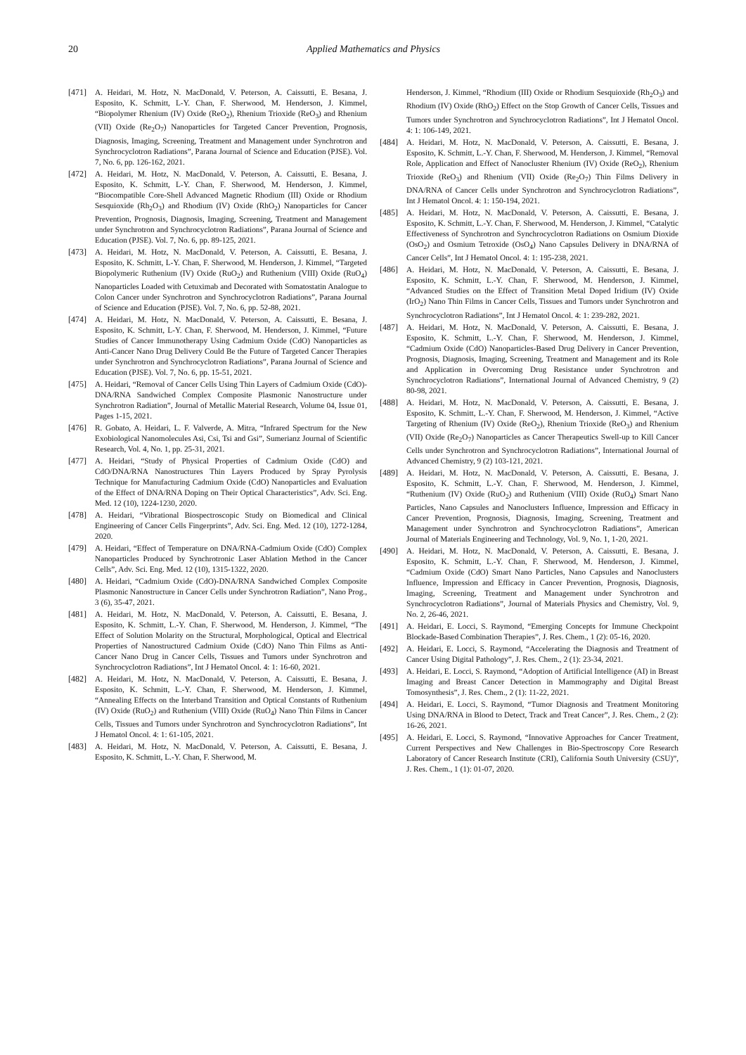20 Applied Mathematics and Physics
[471] A. Heidari, M. Hotz, N. MacDonald, V. Peterson, A. Caissutti, E. Besana, J. Esposito, K. Schmitt, L-Y. Chan, F. Sherwood, M. Henderson, J. Kimmel, “Biopolymer Rhenium (IV) Oxide (ReO<sub>2</sub>), Rhenium Trioxide (ReO<sub>3</sub>) and Rhenium (VII) Oxide (Re<sub>2</sub>O<sub>7</sub>) Nanoparticles for Targeted Cancer Prevention, Prognosis, Diagnosis, Imaging, Screening, Treatment and Management under Synchrotron and Synchrocyclotron Radiations”, Parana Journal of Science and Education (PJSE). Vol. 7, No. 6, pp. 126-162, 2021.
[472] A. Heidari, M. Hotz, N. MacDonald, V. Peterson, A. Caissutti, E. Besana, J. Esposito, K. Schmitt, L-Y. Chan, F. Sherwood, M. Henderson, J. Kimmel, “Biocompatible Core-Shell Advanced Magnetic Rhodium (III) Oxide or Rhodium Sesquioxide (Rh<sub>2</sub>O<sub>3</sub>) and Rhodium (IV) Oxide (RhO<sub>2</sub>) Nanoparticles for Cancer Prevention, Prognosis, Diagnosis, Imaging, Screening, Treatment and Management under Synchrotron and Synchrocyclotron Radiations”, Parana Journal of Science and Education (PJSE). Vol. 7, No. 6, pp. 89-125, 2021.
[473] A. Heidari, M. Hotz, N. MacDonald, V. Peterson, A. Caissutti, E. Besana, J. Esposito, K. Schmitt, L-Y. Chan, F. Sherwood, M. Henderson, J. Kimmel, “Targeted Biopolymeric Ruthenium (IV) Oxide (RuO<sub>2</sub>) and Ruthenium (VIII) Oxide (RuO<sub>4</sub>) Nanoparticles Loaded with Cetuximab and Decorated with Somatostatin Analogue to Colon Cancer under Synchrotron and Synchrocyclotron Radiations”, Parana Journal of Science and Education (PJSE). Vol. 7, No. 6, pp. 52-88, 2021.
[474] A. Heidari, M. Hotz, N. MacDonald, V. Peterson, A. Caissutti, E. Besana, J. Esposito, K. Schmitt, L-Y. Chan, F. Sherwood, M. Henderson, J. Kimmel, “Future Studies of Cancer Immunotherapy Using Cadmium Oxide (CdO) Nanoparticles as Anti-Cancer Nano Drug Delivery Could Be the Future of Targeted Cancer Therapies under Synchrotron and Synchrocyclotron Radiations”, Parana Journal of Science and Education (PJSE). Vol. 7, No. 6, pp. 15-51, 2021.
[475] A. Heidari, “Removal of Cancer Cells Using Thin Layers of Cadmium Oxide (CdO)-DNA/RNA Sandwiched Complex Composite Plasmonic Nanostructure under Synchrotron Radiation”, Journal of Metallic Material Research, Volume 04, Issue 01, Pages 1-15, 2021.
[476] R. Gobato, A. Heidari, L. F. Valverde, A. Mitra, “Infrared Spectrum for the New Exobiological Nanomolecules Asi, Csi, Tsi and Gsi”, Sumerianz Journal of Scientific Research, Vol. 4, No. 1, pp. 25-31, 2021.
[477] A. Heidari, “Study of Physical Properties of Cadmium Oxide (CdO) and CdO/DNA/RNA Nanostructures Thin Layers Produced by Spray Pyrolysis Technique for Manufacturing Cadmium Oxide (CdO) Nanoparticles and Evaluation of the Effect of DNA/RNA Doping on Their Optical Characteristics”, Adv. Sci. Eng. Med. 12 (10), 1224-1230, 2020.
[478] A. Heidari, “Vibrational Biospectroscopic Study on Biomedical and Clinical Engineering of Cancer Cells Fingerprints”, Adv. Sci. Eng. Med. 12 (10), 1272-1284, 2020.
[479] A. Heidari, “Effect of Temperature on DNA/RNA-Cadmium Oxide (CdO) Complex Nanoparticles Produced by Synchrotronic Laser Ablation Method in the Cancer Cells”, Adv. Sci. Eng. Med. 12 (10), 1315-1322, 2020.
[480] A. Heidari, “Cadmium Oxide (CdO)-DNA/RNA Sandwiched Complex Composite Plasmonic Nanostructure in Cancer Cells under Synchrotron Radiation”, Nano Prog., 3 (6), 35-47, 2021.
[481] A. Heidari, M. Hotz, N. MacDonald, V. Peterson, A. Caissutti, E. Besana, J. Esposito, K. Schmitt, L.-Y. Chan, F. Sherwood, M. Henderson, J. Kimmel, “The Effect of Solution Molarity on the Structural, Morphological, Optical and Electrical Properties of Nanostructured Cadmium Oxide (CdO) Nano Thin Films as Anti-Cancer Nano Drug in Cancer Cells, Tissues and Tumors under Synchrotron and Synchrocyclotron Radiations”, Int J Hematol Oncol. 4: 1: 16-60, 2021.
[482] A. Heidari, M. Hotz, N. MacDonald, V. Peterson, A. Caissutti, E. Besana, J. Esposito, K. Schmitt, L.-Y. Chan, F. Sherwood, M. Henderson, J. Kimmel, “Annealing Effects on the Interband Transition and Optical Constants of Ruthenium (IV) Oxide (RuO<sub>2</sub>) and Ruthenium (VIII) Oxide (RuO<sub>4</sub>) Nano Thin Films in Cancer Cells, Tissues and Tumors under Synchrotron and Synchrocyclotron Radiations”, Int J Hematol Oncol. 4: 1: 61-105, 2021.
[483] A. Heidari, M. Hotz, N. MacDonald, V. Peterson, A. Caissutti, E. Besana, J. Esposito, K. Schmitt, L.-Y. Chan, F. Sherwood, M.
Henderson, J. Kimmel, “Rhodium (III) Oxide or Rhodium Sesquioxide (Rh<sub>2</sub>O<sub>3</sub>) and Rhodium (IV) Oxide (RhO<sub>2</sub>) Effect on the Stop Growth of Cancer Cells, Tissues and Tumors under Synchrotron and Synchrocyclotron Radiations”, Int J Hematol Oncol. 4: 1: 106-149, 2021.
[484] A. Heidari, M. Hotz, N. MacDonald, V. Peterson, A. Caissutti, E. Besana, J. Esposito, K. Schmitt, L.-Y. Chan, F. Sherwood, M. Henderson, J. Kimmel, “Removal Role, Application and Effect of Nanocluster Rhenium (IV) Oxide (ReO<sub>2</sub>), Rhenium Trioxide (ReO<sub>3</sub>) and Rhenium (VII) Oxide (Re<sub>2</sub>O<sub>7</sub>) Thin Films Delivery in DNA/RNA of Cancer Cells under Synchrotron and Synchrocyclotron Radiations”, Int J Hematol Oncol. 4: 1: 150-194, 2021.
[485] A. Heidari, M. Hotz, N. MacDonald, V. Peterson, A. Caissutti, E. Besana, J. Esposito, K. Schmitt, L.-Y. Chan, F. Sherwood, M. Henderson, J. Kimmel, “Catalytic Effectiveness of Synchrotron and Synchrocyclotron Radiations on Osmium Dioxide (OsO<sub>2</sub>) and Osmium Tetroxide (OsO<sub>4</sub>) Nano Capsules Delivery in DNA/RNA of Cancer Cells”, Int J Hematol Oncol. 4: 1: 195-238, 2021.
[486] A. Heidari, M. Hotz, N. MacDonald, V. Peterson, A. Caissutti, E. Besana, J. Esposito, K. Schmitt, L.-Y. Chan, F. Sherwood, M. Henderson, J. Kimmel, “Advanced Studies on the Effect of Transition Metal Doped Iridium (IV) Oxide (IrO<sub>2</sub>) Nano Thin Films in Cancer Cells, Tissues and Tumors under Synchrotron and Synchrocyclotron Radiations”, Int J Hematol Oncol. 4: 1: 239-282, 2021.
[487] A. Heidari, M. Hotz, N. MacDonald, V. Peterson, A. Caissutti, E. Besana, J. Esposito, K. Schmitt, L.-Y. Chan, F. Sherwood, M. Henderson, J. Kimmel, “Cadmium Oxide (CdO) Nanoparticles-Based Drug Delivery in Cancer Prevention, Prognosis, Diagnosis, Imaging, Screening, Treatment and Management and its Role and Application in Overcoming Drug Resistance under Synchrotron and Synchrocyclotron Radiations”, International Journal of Advanced Chemistry, 9 (2) 80-98, 2021.
[488] A. Heidari, M. Hotz, N. MacDonald, V. Peterson, A. Caissutti, E. Besana, J. Esposito, K. Schmitt, L.-Y. Chan, F. Sherwood, M. Henderson, J. Kimmel, “Active Targeting of Rhenium (IV) Oxide (ReO<sub>2</sub>), Rhenium Trioxide (ReO<sub>3</sub>) and Rhenium (VII) Oxide (Re<sub>2</sub>O<sub>7</sub>) Nanoparticles as Cancer Therapeutics Swell-up to Kill Cancer Cells under Synchrotron and Synchrocyclotron Radiations”, International Journal of Advanced Chemistry, 9 (2) 103-121, 2021.
[489] A. Heidari, M. Hotz, N. MacDonald, V. Peterson, A. Caissutti, E. Besana, J. Esposito, K. Schmitt, L.-Y. Chan, F. Sherwood, M. Henderson, J. Kimmel, “Ruthenium (IV) Oxide (RuO<sub>2</sub>) and Ruthenium (VIII) Oxide (RuO<sub>4</sub>) Smart Nano Particles, Nano Capsules and Nanoclusters Influence, Impression and Efficacy in Cancer Prevention, Prognosis, Diagnosis, Imaging, Screening, Treatment and Management under Synchrotron and Synchrocyclotron Radiations”, American Journal of Materials Engineering and Technology, Vol. 9, No. 1, 1-20, 2021.
[490] A. Heidari, M. Hotz, N. MacDonald, V. Peterson, A. Caissutti, E. Besana, J. Esposito, K. Schmitt, L.-Y. Chan, F. Sherwood, M. Henderson, J. Kimmel, “Cadmium Oxide (CdO) Smart Nano Particles, Nano Capsules and Nanoclusters Influence, Impression and Efficacy in Cancer Prevention, Prognosis, Diagnosis, Imaging, Screening, Treatment and Management under Synchrotron and Synchrocyclotron Radiations”, Journal of Materials Physics and Chemistry, Vol. 9, No. 2, 26-46, 2021.
[491] A. Heidari, E. Locci, S. Raymond, “Emerging Concepts for Immune Checkpoint Blockade-Based Combination Therapies”, J. Res. Chem., 1 (2): 05-16, 2020.
[492] A. Heidari, E. Locci, S. Raymond, “Accelerating the Diagnosis and Treatment of Cancer Using Digital Pathology”, J. Res. Chem., 2 (1): 23-34, 2021.
[493] A. Heidari, E. Locci, S. Raymond, “Adoption of Artificial Intelligence (AI) in Breast Imaging and Breast Cancer Detection in Mammography and Digital Breast Tomosynthesis”, J. Res. Chem., 2 (1): 11-22, 2021.
[494] A. Heidari, E. Locci, S. Raymond, “Tumor Diagnosis and Treatment Monitoring Using DNA/RNA in Blood to Detect, Track and Treat Cancer”, J. Res. Chem., 2 (2): 16-26, 2021.
[495] A. Heidari, E. Locci, S. Raymond, “Innovative Approaches for Cancer Treatment, Current Perspectives and New Challenges in Bio-Spectroscopy Core Research Laboratory of Cancer Research Institute (CRI), California South University (CSU)”, J. Res. Chem., 1 (1): 01-07, 2020.